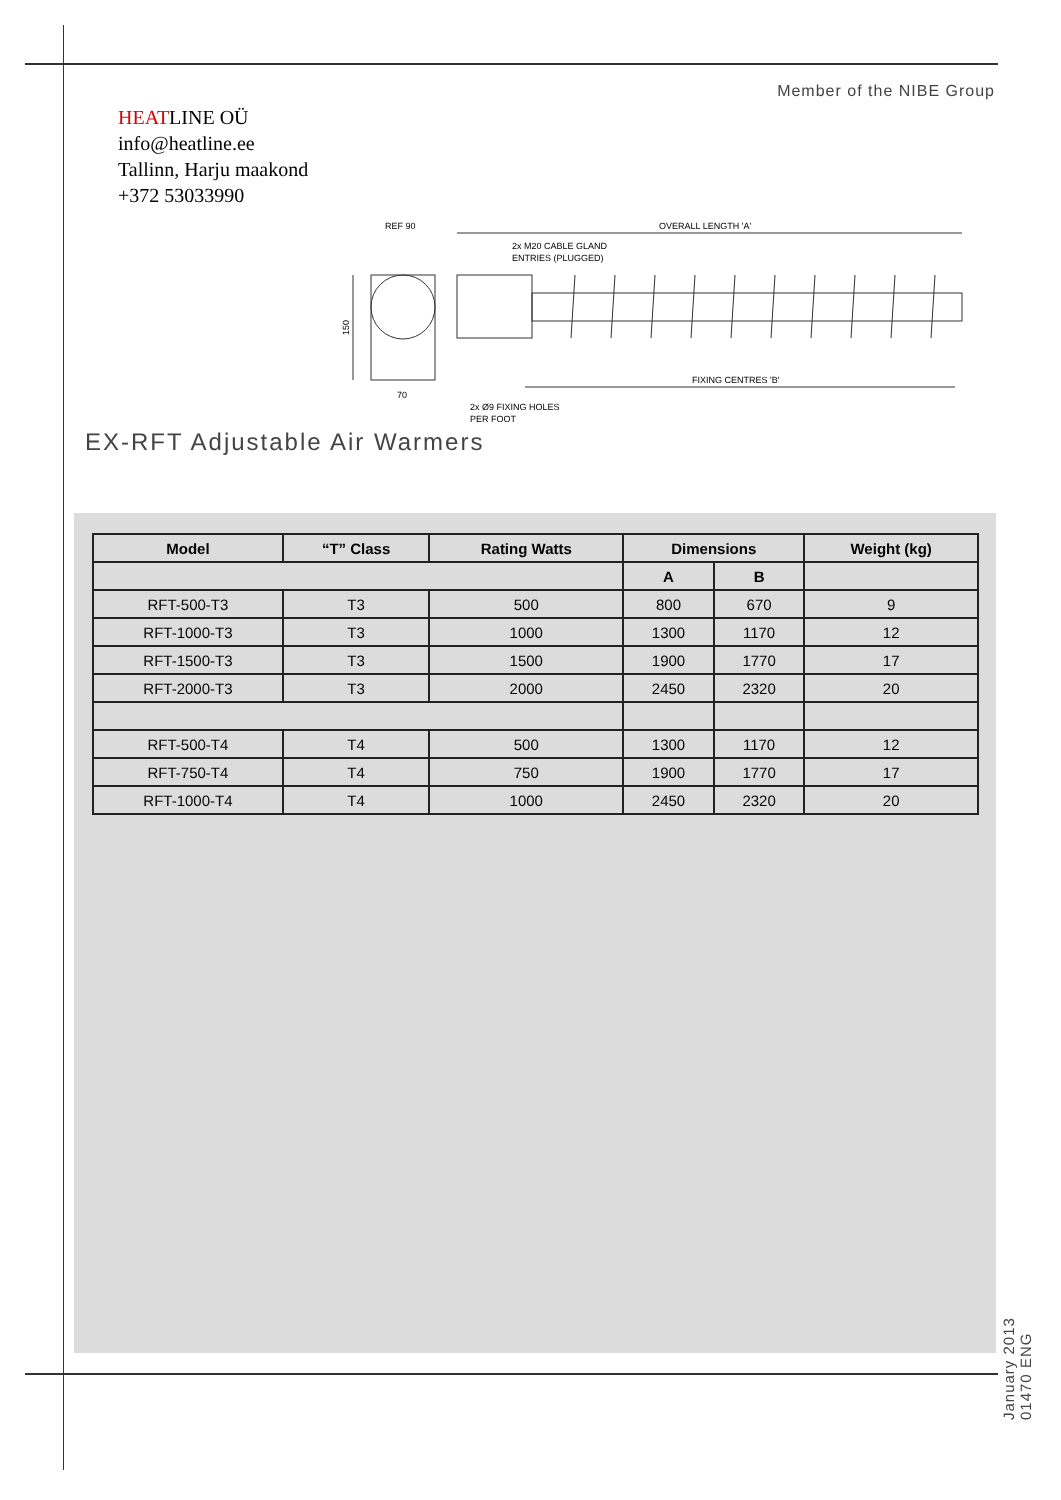Member of the NIBE Group
HEATLINE OÜ
info@heatline.ee
Tallinn, Harju maakond
+372 53033990
REF 90
OVERALL LENGTH 'A'
2x M20 CABLE GLAND
ENTRIES (PLUGGED)
FIXING CENTRES 'B'
70
2x Ø9 FIXING HOLES
PER FOOT
150
EX-RFT Adjustable Air Warmers
| Model | “T” Class | Rating Watts | Dimensions | | Weight (kg) |
| --- | --- | --- | --- | --- | --- |
| | | | A | B | |
| RFT-500-T3 | T3 | 500 | 800 | 670 | 9 |
| RFT-1000-T3 | T3 | 1000 | 1300 | 1170 | 12 |
| RFT-1500-T3 | T3 | 1500 | 1900 | 1770 | 17 |
| RFT-2000-T3 | T3 | 2000 | 2450 | 2320 | 20 |
| RFT-500-T4 | T4 | 500 | 1300 | 1170 | 12 |
| RFT-750-T4 | T4 | 750 | 1900 | 1770 | 17 |
| RFT-1000-T4 | T4 | 1000 | 2450 | 2320 | 20 |
January 2013
01470 ENG